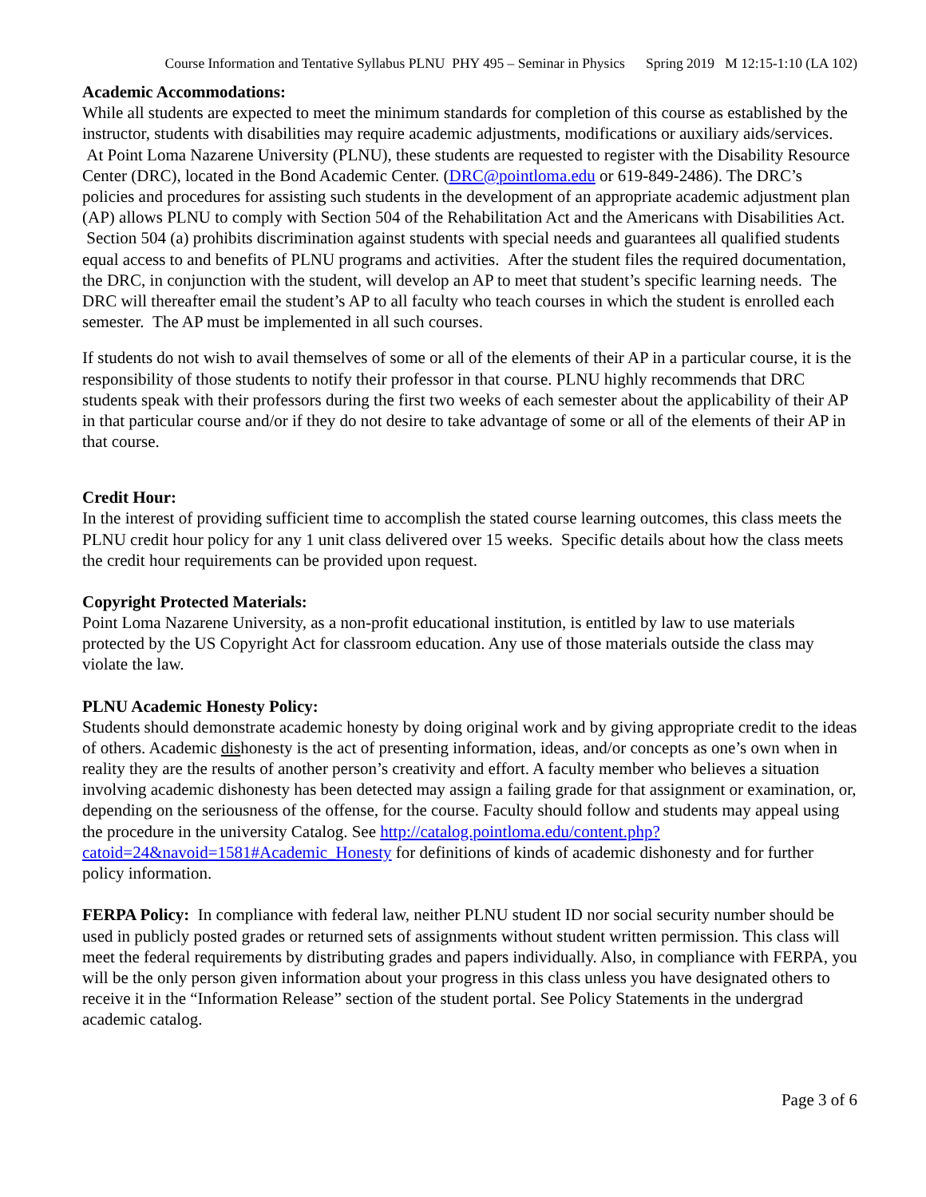Course Information and Tentative Syllabus PLNU PHY 495 – Seminar in Physics Spring 2019 M 12:15-1:10 (LA 102)
Academic Accommodations:
While all students are expected to meet the minimum standards for completion of this course as established by the instructor, students with disabilities may require academic adjustments, modifications or auxiliary aids/services. At Point Loma Nazarene University (PLNU), these students are requested to register with the Disability Resource Center (DRC), located in the Bond Academic Center. (DRC@pointloma.edu or 619-849-2486). The DRC’s policies and procedures for assisting such students in the development of an appropriate academic adjustment plan (AP) allows PLNU to comply with Section 504 of the Rehabilitation Act and the Americans with Disabilities Act. Section 504 (a) prohibits discrimination against students with special needs and guarantees all qualified students equal access to and benefits of PLNU programs and activities. After the student files the required documentation, the DRC, in conjunction with the student, will develop an AP to meet that student’s specific learning needs. The DRC will thereafter email the student’s AP to all faculty who teach courses in which the student is enrolled each semester. The AP must be implemented in all such courses.
If students do not wish to avail themselves of some or all of the elements of their AP in a particular course, it is the responsibility of those students to notify their professor in that course. PLNU highly recommends that DRC students speak with their professors during the first two weeks of each semester about the applicability of their AP in that particular course and/or if they do not desire to take advantage of some or all of the elements of their AP in that course.
Credit Hour:
In the interest of providing sufficient time to accomplish the stated course learning outcomes, this class meets the PLNU credit hour policy for any 1 unit class delivered over 15 weeks. Specific details about how the class meets the credit hour requirements can be provided upon request.
Copyright Protected Materials:
Point Loma Nazarene University, as a non-profit educational institution, is entitled by law to use materials protected by the US Copyright Act for classroom education. Any use of those materials outside the class may violate the law.
PLNU Academic Honesty Policy:
Students should demonstrate academic honesty by doing original work and by giving appropriate credit to the ideas of others. Academic dishonesty is the act of presenting information, ideas, and/or concepts as one’s own when in reality they are the results of another person’s creativity and effort. A faculty member who believes a situation involving academic dishonesty has been detected may assign a failing grade for that assignment or examination, or, depending on the seriousness of the offense, for the course. Faculty should follow and students may appeal using the procedure in the university Catalog. See http://catalog.pointloma.edu/content.php?catoid=24&navoid=1581#Academic_Honesty for definitions of kinds of academic dishonesty and for further policy information.
FERPA Policy: In compliance with federal law, neither PLNU student ID nor social security number should be used in publicly posted grades or returned sets of assignments without student written permission. This class will meet the federal requirements by distributing grades and papers individually. Also, in compliance with FERPA, you will be the only person given information about your progress in this class unless you have designated others to receive it in the “Information Release” section of the student portal. See Policy Statements in the undergrad academic catalog.
Page 3 of 6